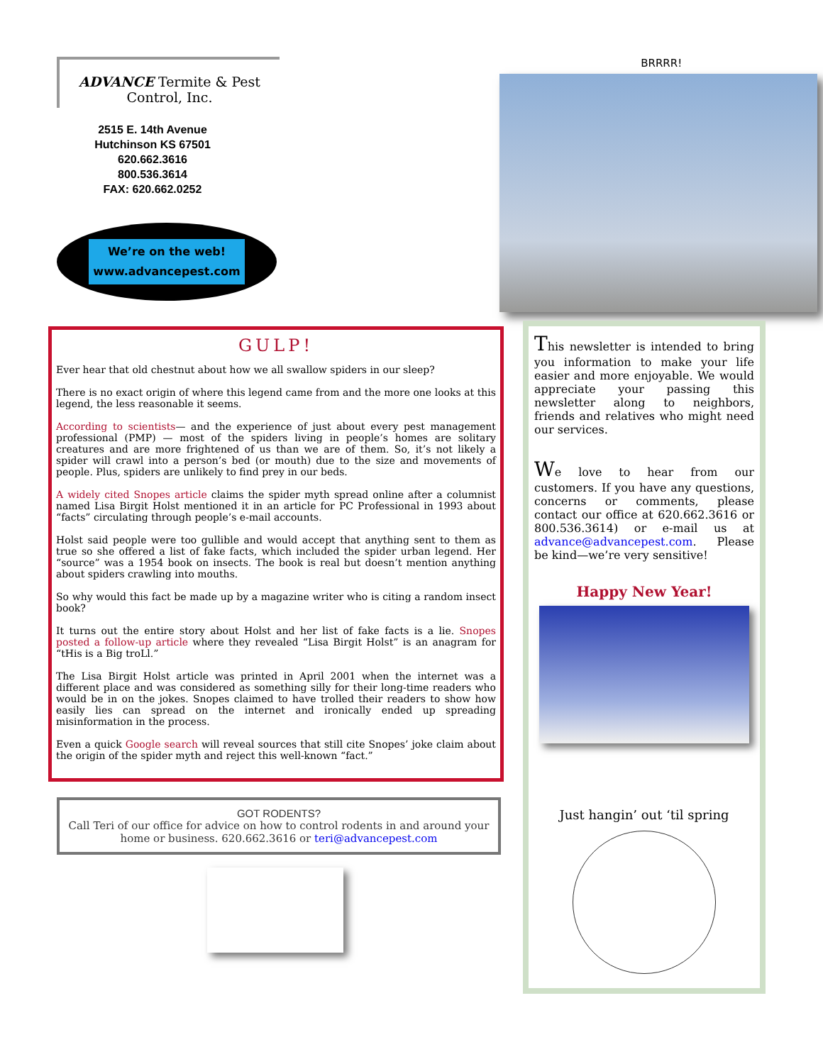ADVANCE Termite & Pest Control, Inc.
2515 E. 14th Avenue
Hutchinson KS 67501
620.662.3616
800.536.3614
FAX: 620.662.0252
We’re on the web!
www.advancepest.com
BRRRR!
GULP!
Ever hear that old chestnut about how we all swallow spiders in our sleep?
There is no exact origin of where this legend came from and the more one looks at this legend, the less reasonable it seems.
According to scientists— and the experience of just about every pest management professional (PMP) — most of the spiders living in people’s homes are solitary creatures and are more frightened of us than we are of them. So, it’s not likely a spider will crawl into a person’s bed (or mouth) due to the size and movements of people. Plus, spiders are unlikely to find prey in our beds.
A widely cited Snopes article claims the spider myth spread online after a columnist named Lisa Birgit Holst mentioned it in an article for PC Professional in 1993 about “facts” circulating through people’s e-mail accounts.
Holst said people were too gullible and would accept that anything sent to them as true so she offered a list of fake facts, which included the spider urban legend. Her “source” was a 1954 book on insects. The book is real but doesn’t mention anything about spiders crawling into mouths.
So why would this fact be made up by a magazine writer who is citing a random insect book?
It turns out the entire story about Holst and her list of fake facts is a lie. Snopes posted a follow-up article where they revealed “Lisa Birgit Holst” is an anagram for “tHis is a Big troLl.”
The Lisa Birgit Holst article was printed in April 2001 when the internet was a different place and was considered as something silly for their long-time readers who would be in on the jokes. Snopes claimed to have trolled their readers to show how easily lies can spread on the internet and ironically ended up spreading misinformation in the process.
Even a quick Google search will reveal sources that still cite Snopes’ joke claim about the origin of the spider myth and reject this well-known “fact.”
GOT RODENTS?
Call Teri of our office for advice on how to control rodents in and around your home or business. 620.662.3616 or teri@advancepest.com
This newsletter is intended to bring you information to make your life easier and more enjoyable. We would appreciate your passing this newsletter along to neighbors, friends and relatives who might need our services.
We love to hear from our customers. If you have any questions, concerns or comments, please contact our office at 620.662.3616 or 800.536.3614) or e-mail us at advance@advancepest.com. Please be kind—we’re very sensitive!
Happy New Year!
Just hangin’ out ‘til spring